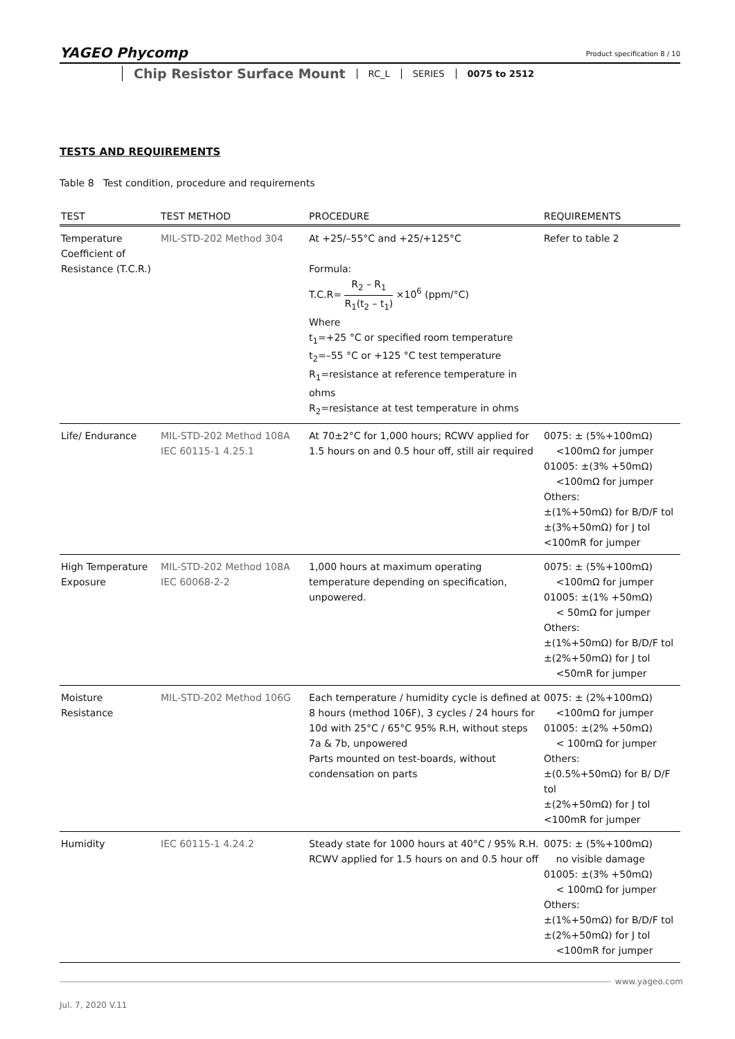YAGEO Phycomp
Product specification 8 / 10
Chip Resistor Surface Mount RC_L SERIES 0075 to 2512
TESTS AND REQUIREMENTS
Table 8 Test condition, procedure and requirements
| TEST | TEST METHOD | PROCEDURE | REQUIREMENTS |
| --- | --- | --- | --- |
| Temperature Coefficient of Resistance (T.C.R.) | MIL-STD-202 Method 304 | At +25/–55°C and +25/+125°C Formula: T.C.R= R<sub>2</sub> – R<sub>1</sub> R<sub>1</sub>(t<sub>2</sub> – t<sub>1</sub>) ×10<sup>6</sup> (ppm/°C) Where t<sub>1</sub>=+25 °C or specified room temperature t<sub>2</sub>=–55 °C or +125 °C test temperature R<sub>1</sub>=resistance at reference temperature in ohms R<sub>2</sub>=resistance at test temperature in ohms | Refer to table 2 |
| Life/ Endurance | MIL-STD-202 Method 108A IEC 60115-1 4.25.1 | At 70±2°C for 1,000 hours; RCWV applied for 1.5 hours on and 0.5 hour off, still air required | 0075: ± (5%+100mΩ) <100mΩ for jumper 01005: ±(3% +50mΩ) <100mΩ for jumper Others: ±(1%+50mΩ) for B/D/F tol ±(3%+50mΩ) for J tol <100mR for jumper |
| High Temperature Exposure | MIL-STD-202 Method 108A IEC 60068-2-2 | 1,000 hours at maximum operating temperature depending on specification, unpowered. | 0075: ± (5%+100mΩ) <100mΩ for jumper 01005: ±(1% +50mΩ) < 50mΩ for jumper Others: ±(1%+50mΩ) for B/D/F tol ±(2%+50mΩ) for J tol <50mR for jumper |
| Moisture Resistance | MIL-STD-202 Method 106G | Each temperature / humidity cycle is defined at 8 hours (method 106F), 3 cycles / 24 hours for 10d with 25°C / 65°C 95% R.H, without steps 7a & 7b, unpowered Parts mounted on test-boards, without condensation on parts | 0075: ± (2%+100mΩ) <100mΩ for jumper 01005: ±(2% +50mΩ) < 100mΩ for jumper Others: ±(0.5%+50mΩ) for B/ D/F tol ±(2%+50mΩ) for J tol <100mR for jumper |
| Humidity | IEC 60115-1 4.24.2 | Steady state for 1000 hours at 40°C / 95% R.H. RCWV applied for 1.5 hours on and 0.5 hour off | 0075: ± (5%+100mΩ) no visible damage 01005: ±(3% +50mΩ) < 100mΩ for jumper Others: ±(1%+50mΩ) for B/D/F tol ±(2%+50mΩ) for J tol <100mR for jumper |
www.yageo.com
Jul. 7, 2020 V.11